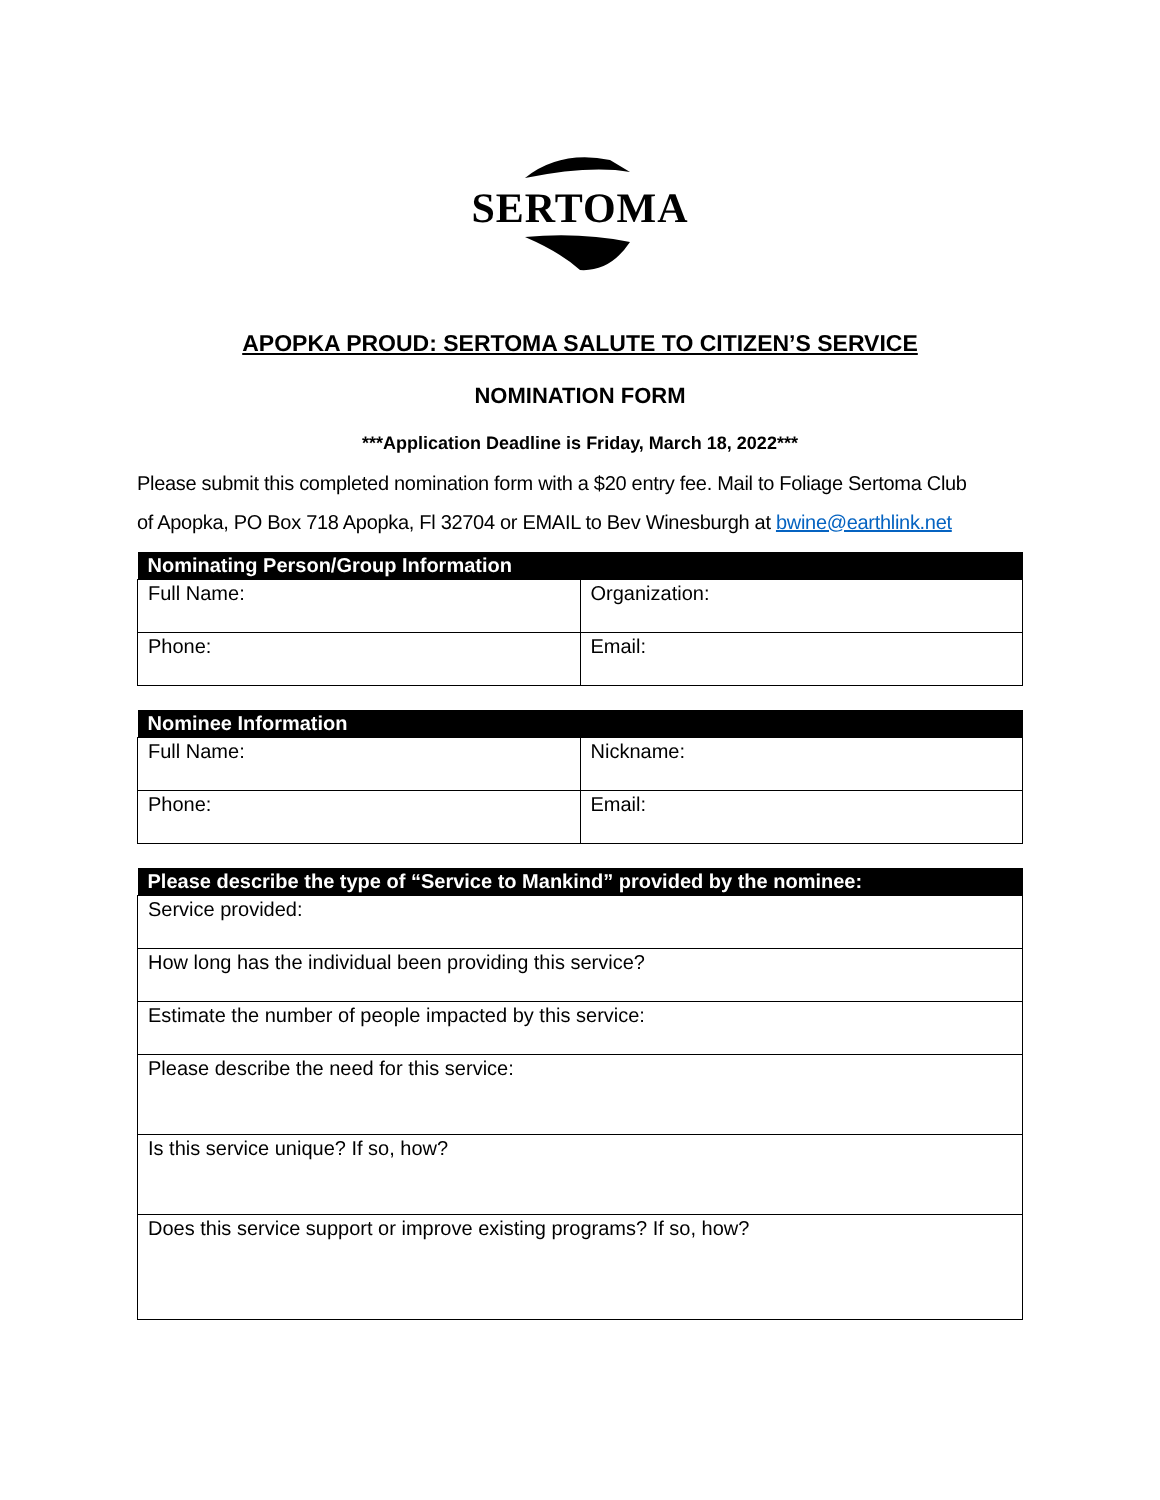SERTOMA
APOPKA PROUD: SERTOMA SALUTE TO CITIZEN’S SERVICE
NOMINATION FORM
***Application Deadline is Friday, March 18, 2022***
Please submit this completed nomination form with a $20 entry fee. Mail to Foliage Sertoma Club
of Apopka, PO Box 718 Apopka, Fl 32704 or EMAIL to Bev Winesburgh at bwine@earthlink.net
| Nominating Person/Group Information | |
| --- | --- |
| Full Name: | Organization: |
| Phone: | Email: |
| Nominee Information | |
| --- | --- |
| Full Name: | Nickname: |
| Phone: | Email: |
| Please describe the type of “Service to Mankind” provided by the nominee: |
| --- |
| Service provided: |
| How long has the individual been providing this service? |
| Estimate the number of people impacted by this service: |
| Please describe the need for this service: |
| Is this service unique? If so, how? |
| Does this service support or improve existing programs? If so, how? |